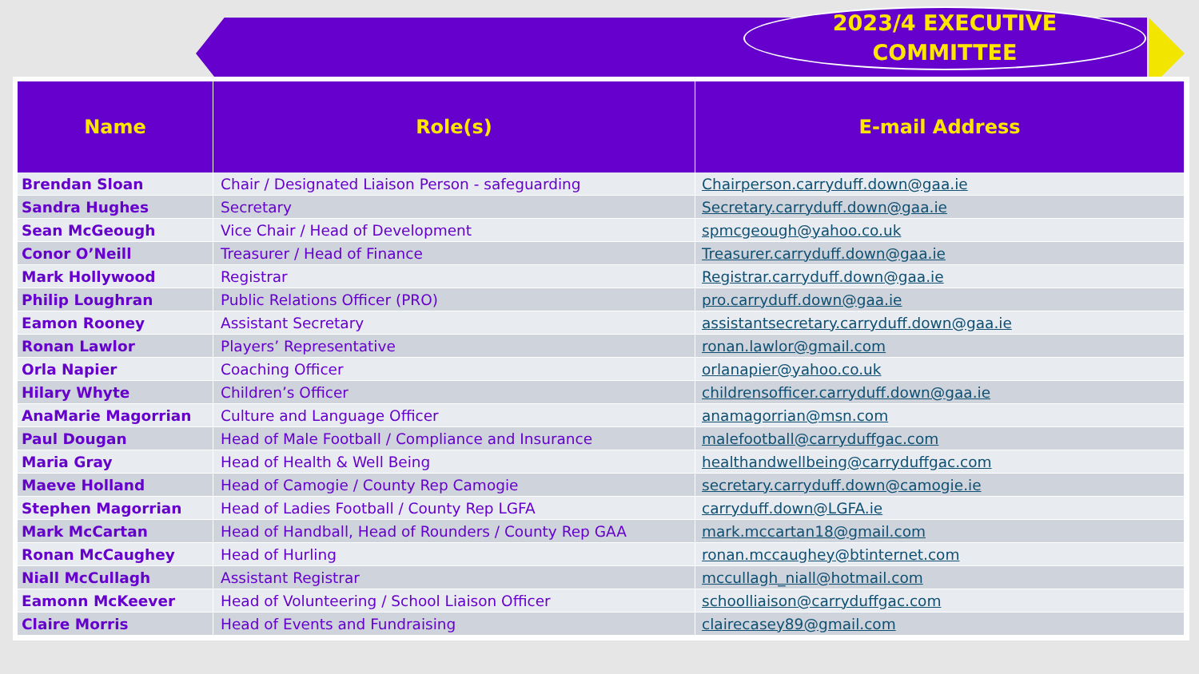2023/4 EXECUTIVE
COMMITTEE
| Name | Role(s) | E-mail Address |
| --- | --- | --- |
| Brendan Sloan | Chair / Designated Liaison Person - safeguarding | Chairperson.carryduff.down@gaa.ie |
| Sandra Hughes | Secretary | Secretary.carryduff.down@gaa.ie |
| Sean McGeough | Vice Chair / Head of Development | spmcgeough@yahoo.co.uk |
| Conor O’Neill | Treasurer / Head of Finance | Treasurer.carryduff.down@gaa.ie |
| Mark Hollywood | Registrar | Registrar.carryduff.down@gaa.ie |
| Philip Loughran | Public Relations Officer (PRO) | pro.carryduff.down@gaa.ie |
| Eamon Rooney | Assistant Secretary | assistantsecretary.carryduff.down@gaa.ie |
| Ronan Lawlor | Players’ Representative | ronan.lawlor@gmail.com |
| Orla Napier | Coaching Officer | orlanapier@yahoo.co.uk |
| Hilary Whyte | Children’s Officer | childrensofficer.carryduff.down@gaa.ie |
| AnaMarie Magorrian | Culture and Language Officer | anamagorrian@msn.com |
| Paul Dougan | Head of Male Football / Compliance and Insurance | malefootball@carryduffgac.com |
| Maria Gray | Head of Health & Well Being | healthandwellbeing@carryduffgac.com |
| Maeve Holland | Head of Camogie / County Rep Camogie | secretary.carryduff.down@camogie.ie |
| Stephen Magorrian | Head of Ladies Football / County Rep LGFA | carryduff.down@LGFA.ie |
| Mark McCartan | Head of Handball, Head of Rounders / County Rep GAA | mark.mccartan18@gmail.com |
| Ronan McCaughey | Head of Hurling | ronan.mccaughey@btinternet.com |
| Niall McCullagh | Assistant Registrar | mccullagh_niall@hotmail.com |
| Eamonn McKeever | Head of Volunteering / School Liaison Officer | schoolliaison@carryduffgac.com |
| Claire Morris | Head of Events and Fundraising | clairecasey89@gmail.com |